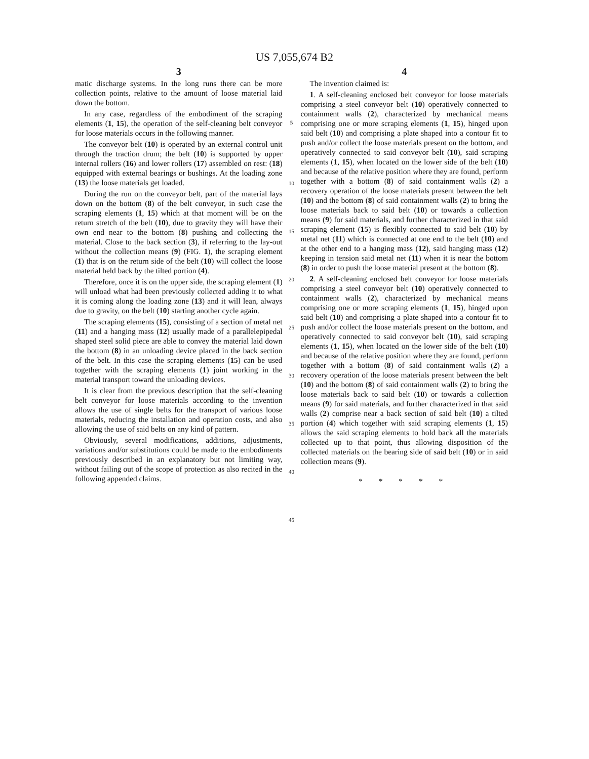US 7,055,674 B2
3
matic discharge systems. In the long runs there can be more collection points, relative to the amount of loose material laid down the bottom.
In any case, regardless of the embodiment of the scraping elements (1, 15), the operation of the self-cleaning belt conveyor for loose materials occurs in the following manner.
The conveyor belt (10) is operated by an external control unit through the traction drum; the belt (10) is supported by upper internal rollers (16) and lower rollers (17) assembled on rest: (18) equipped with external bearings or bushings. At the loading zone (13) the loose materials get loaded.
During the run on the conveyor belt, part of the material lays down on the bottom (8) of the belt conveyor, in such case the scraping elements (1, 15) which at that moment will be on the return stretch of the belt (10), due to gravity they will have their own end near to the bottom (8) pushing and collecting the material. Close to the back section (3), if referring to the lay-out without the collection means (9) (FIG. 1), the scraping element (1) that is on the return side of the belt (10) will collect the loose material held back by the tilted portion (4).
Therefore, once it is on the upper side, the scraping element (1) will unload what had been previously collected adding it to what it is coming along the loading zone (13) and it will lean, always due to gravity, on the belt (10) starting another cycle again.
The scraping elements (15), consisting of a section of metal net (11) and a hanging mass (12) usually made of a parallelepipedal shaped steel solid piece are able to convey the material laid down the bottom (8) in an unloading device placed in the back section of the belt. In this case the scraping elements (15) can be used together with the scraping elements (1) joint working in the material transport toward the unloading devices.
It is clear from the previous description that the self-cleaning belt conveyor for loose materials according to the invention allows the use of single belts for the transport of various loose materials, reducing the installation and operation costs, and also allowing the use of said belts on any kind of pattern.
Obviously, several modifications, additions, adjustments, variations and/or substitutions could be made to the embodiments previously described in an explanatory but not limiting way, without failing out of the scope of protection as also recited in the following appended claims.
5
10
15
20
25
30
35
40
45
4
The invention claimed is:
1. A self-cleaning enclosed belt conveyor for loose materials comprising a steel conveyor belt (10) operatively connected to containment walls (2), characterized by mechanical means comprising one or more scraping elements (1, 15), hinged upon said belt (10) and comprising a plate shaped into a contour fit to push and/or collect the loose materials present on the bottom, and operatively connected to said conveyor belt (10), said scraping elements (1, 15), when located on the lower side of the belt (10) and because of the relative position where they are found, perform together with a bottom (8) of said containment walls (2) a recovery operation of the loose materials present between the belt (10) and the bottom (8) of said containment walls (2) to bring the loose materials back to said belt (10) or towards a collection means (9) for said materials, and further characterized in that said scraping element (15) is flexibly connected to said belt (10) by metal net (11) which is connected at one end to the belt (10) and at the other end to a hanging mass (12), said hanging mass (12) keeping in tension said metal net (11) when it is near the bottom (8) in order to push the loose material present at the bottom (8).
2. A self-cleaning enclosed belt conveyor for loose materials comprising a steel conveyor belt (10) operatively connected to containment walls (2), characterized by mechanical means comprising one or more scraping elements (1, 15), hinged upon said belt (10) and comprising a plate shaped into a contour fit to push and/or collect the loose materials present on the bottom, and operatively connected to said conveyor belt (10), said scraping elements (1, 15), when located on the lower side of the belt (10) and because of the relative position where they are found, perform together with a bottom (8) of said containment walls (2) a recovery operation of the loose materials present between the belt (10) and the bottom (8) of said containment walls (2) to bring the loose materials back to said belt (10) or towards a collection means (9) for said materials, and further characterized in that said walls (2) comprise near a back section of said belt (10) a tilted portion (4) which together with said scraping elements (1, 15) allows the said scraping elements to hold back all the materials collected up to that point, thus allowing disposition of the collected materials on the bearing side of said belt (10) or in said collection means (9).
* * * * *